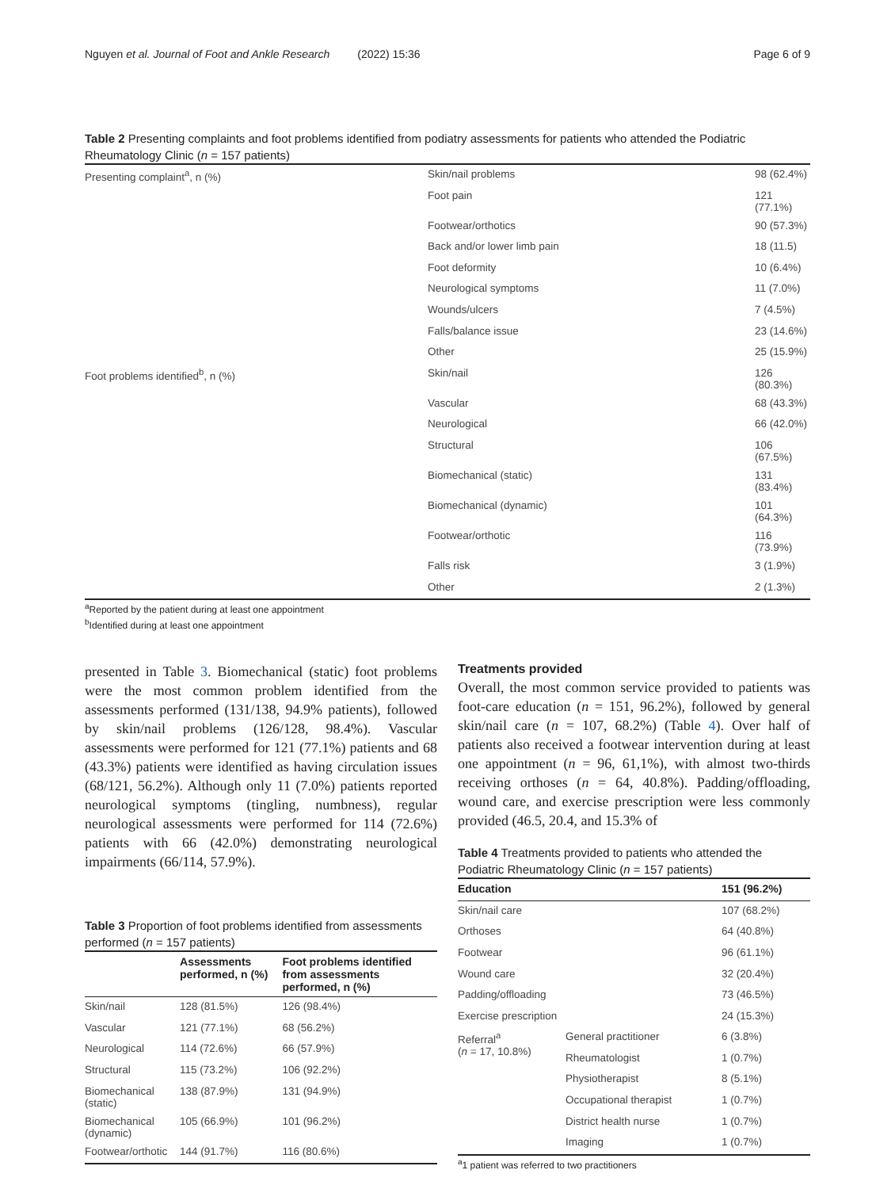Nguyen et al. Journal of Foot and Ankle Research (2022) 15:36 Page 6 of 9
Table 2 Presenting complaints and foot problems identified from podiatry assessments for patients who attended the Podiatric Rheumatology Clinic (n = 157 patients)
| Presenting complaint<sup>a</sup>, n (%) | Skin/nail problems | 98 (62.4%) |
| | Foot pain | 121 (77.1%) |
| | Footwear/orthotics | 90 (57.3%) |
| | Back and/or lower limb pain | 18 (11.5) |
| | Foot deformity | 10 (6.4%) |
| | Neurological symptoms | 11 (7.0%) |
| | Wounds/ulcers | 7 (4.5%) |
| | Falls/balance issue | 23 (14.6%) |
| | Other | 25 (15.9%) |
| Foot problems identified<sup>b</sup>, n (%) | Skin/nail | 126 (80.3%) |
| | Vascular | 68 (43.3%) |
| | Neurological | 66 (42.0%) |
| | Structural | 106 (67.5%) |
| | Biomechanical (static) | 131 (83.4%) |
| | Biomechanical (dynamic) | 101 (64.3%) |
| | Footwear/orthotic | 116 (73.9%) |
| | Falls risk | 3 (1.9%) |
| | Other | 2 (1.3%) |
<sup>a</sup> Reported by the patient during at least one appointment
<sup>b</sup> Identified during at least one appointment
presented in Table 3. Biomechanical (static) foot problems were the most common problem identified from the assessments performed (131/138, 94.9% patients), followed by skin/nail problems (126/128, 98.4%). Vascular assessments were performed for 121 (77.1%) patients and 68 (43.3%) patients were identified as having circulation issues (68/121, 56.2%). Although only 11 (7.0%) patients reported neurological symptoms (tingling, numbness), regular neurological assessments were performed for 114 (72.6%) patients with 66 (42.0%) demonstrating neurological impairments (66/114, 57.9%).
Table 3 Proportion of foot problems identified from assessments performed (n = 157 patients)
| | Assessments performed, n (%) | Foot problems identified from assessments performed, n (%) |
| --- | --- | --- |
| Skin/nail | 128 (81.5%) | 126 (98.4%) |
| Vascular | 121 (77.1%) | 68 (56.2%) |
| Neurological | 114 (72.6%) | 66 (57.9%) |
| Structural | 115 (73.2%) | 106 (92.2%) |
| Biomechanical (static) | 138 (87.9%) | 131 (94.9%) |
| Biomechanical (dynamic) | 105 (66.9%) | 101 (96.2%) |
| Footwear/orthotic | 144 (91.7%) | 116 (80.6%) |
Treatments provided
Overall, the most common service provided to patients was foot-care education (n = 151, 96.2%), followed by general skin/nail care (n = 107, 68.2%) (Table 4). Over half of patients also received a footwear intervention during at least one appointment (n = 96, 61,1%), with almost two-thirds receiving orthoses (n = 64, 40.8%). Padding/offloading, wound care, and exercise prescription were less commonly provided (46.5, 20.4, and 15.3% of
Table 4 Treatments provided to patients who attended the Podiatric Rheumatology Clinic (n = 157 patients)
| Education | | 151 (96.2%) |
| --- | --- | --- |
| Skin/nail care | | 107 (68.2%) |
| Orthoses | | 64 (40.8%) |
| Footwear | | 96 (61.1%) |
| Wound care | | 32 (20.4%) |
| Padding/offloading | | 73 (46.5%) |
| Exercise prescription | | 24 (15.3%) |
| Referral<sup>a</sup> ( n = 17, 10.8%) | General practitioner | 6 (3.8%) |
| | Rheumatologist | 1 (0.7%) |
| | Physiotherapist | 8 (5.1%) |
| | Occupational therapist | 1 (0.7%) |
| | District health nurse | 1 (0.7%) |
| | Imaging | 1 (0.7%) |
<sup>a</sup> 1 patient was referred to two practitioners